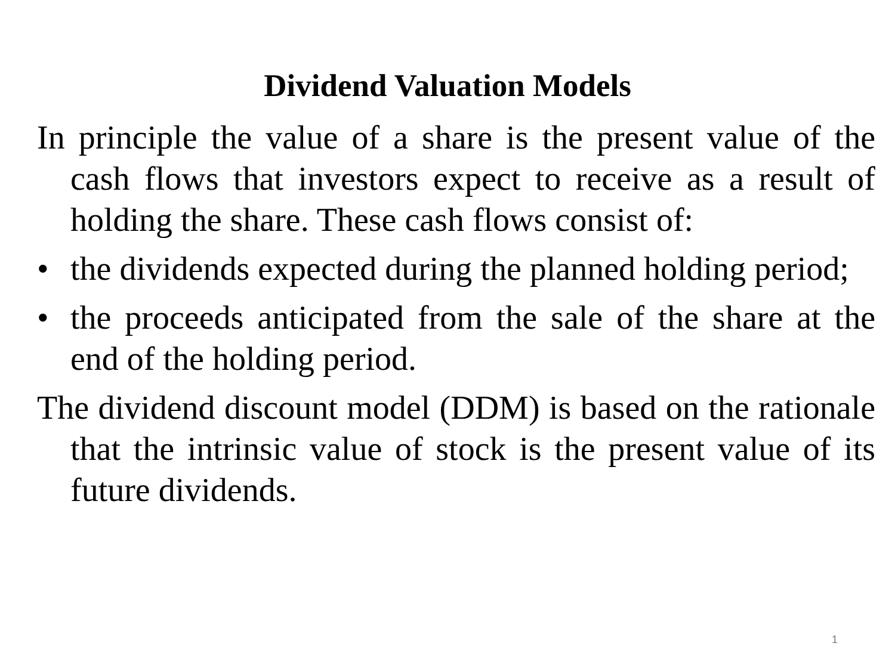Dividend Valuation Models
In principle the value of a share is the present value of the cash flows that investors expect to receive as a result of holding the share. These cash flows consist of:
• the dividends expected during the planned holding period;
• the proceeds anticipated from the sale of the share at the end of the holding period.
The dividend discount model (DDM) is based on the rationale that the intrinsic value of stock is the present value of its future dividends.
1